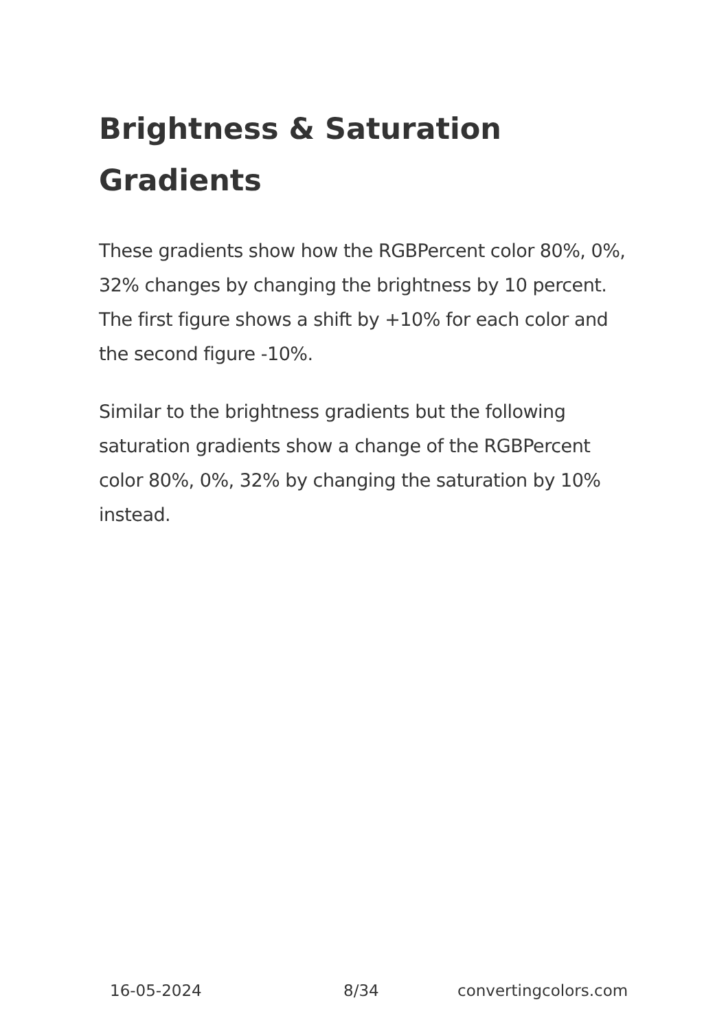Brightness & Saturation Gradients
These gradients show how the RGBPercent color 80%, 0%, 32% changes by changing the brightness by 10 percent. The first figure shows a shift by +10% for each color and the second figure -10%.
Similar to the brightness gradients but the following saturation gradients show a change of the RGBPercent color 80%, 0%, 32% by changing the saturation by 10% instead.
16-05-2024 8/34 convertingcolors.com